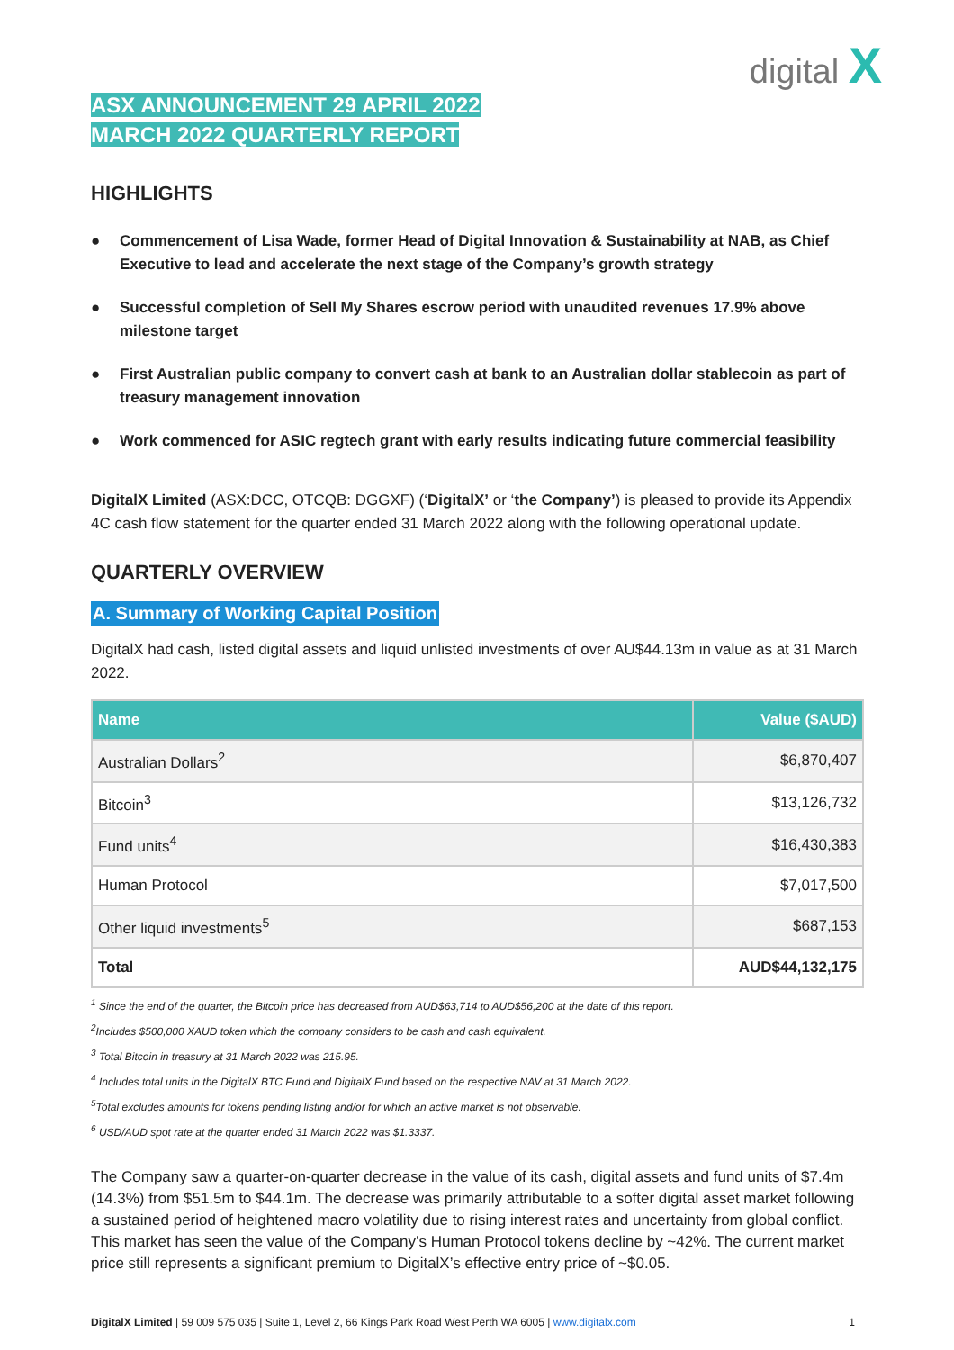digital X
ASX ANNOUNCEMENT 29 APRIL 2022
MARCH 2022 QUARTERLY REPORT
HIGHLIGHTS
● Commencement of Lisa Wade, former Head of Digital Innovation & Sustainability at NAB, as Chief Executive to lead and accelerate the next stage of the Company’s growth strategy
● Successful completion of Sell My Shares escrow period with unaudited revenues 17.9% above milestone target
● First Australian public company to convert cash at bank to an Australian dollar stablecoin as part of treasury management innovation
● Work commenced for ASIC regtech grant with early results indicating future commercial feasibility
DigitalX Limited (ASX:DCC, OTCQB: DGGXF) (‘DigitalX’ or ‘the Company’) is pleased to provide its Appendix 4C cash flow statement for the quarter ended 31 March 2022 along with the following operational update.
QUARTERLY OVERVIEW
A. Summary of Working Capital Position
DigitalX had cash, listed digital assets and liquid unlisted investments of over AU$44.13m in value as at 31 March 2022.
| Name | Value ($AUD) |
| --- | --- |
| Australian Dollars<sup>2</sup> | $6,870,407 |
| Bitcoin<sup>3</sup> | $13,126,732 |
| Fund units<sup>4</sup> | $16,430,383 |
| Human Protocol | $7,017,500 |
| Other liquid investments<sup>5</sup> | $687,153 |
| Total | AUD$44,132,175 |
<sup>1</sup> Since the end of the quarter, the Bitcoin price has decreased from AUD$63,714 to AUD$56,200 at the date of this report.
<sup>2</sup> Includes $500,000 XAUD token which the company considers to be cash and cash equivalent.
<sup>3</sup> Total Bitcoin in treasury at 31 March 2022 was 215.95.
<sup>4</sup> Includes total units in the DigitalX BTC Fund and DigitalX Fund based on the respective NAV at 31 March 2022.
<sup>5</sup> Total excludes amounts for tokens pending listing and/or for which an active market is not observable.
<sup>6</sup> USD/AUD spot rate at the quarter ended 31 March 2022 was $1.3337.
The Company saw a quarter-on-quarter decrease in the value of its cash, digital assets and fund units of $7.4m (14.3%) from $51.5m to $44.1m. The decrease was primarily attributable to a softer digital asset market following a sustained period of heightened macro volatility due to rising interest rates and uncertainty from global conflict. This market has seen the value of the Company’s Human Protocol tokens decline by ~42%. The current market price still represents a significant premium to DigitalX’s effective entry price of ~$0.05.
DigitalX Limited | 59 009 575 035 | Suite 1, Level 2, 66 Kings Park Road West Perth WA 6005 | www.digitalx.com 1